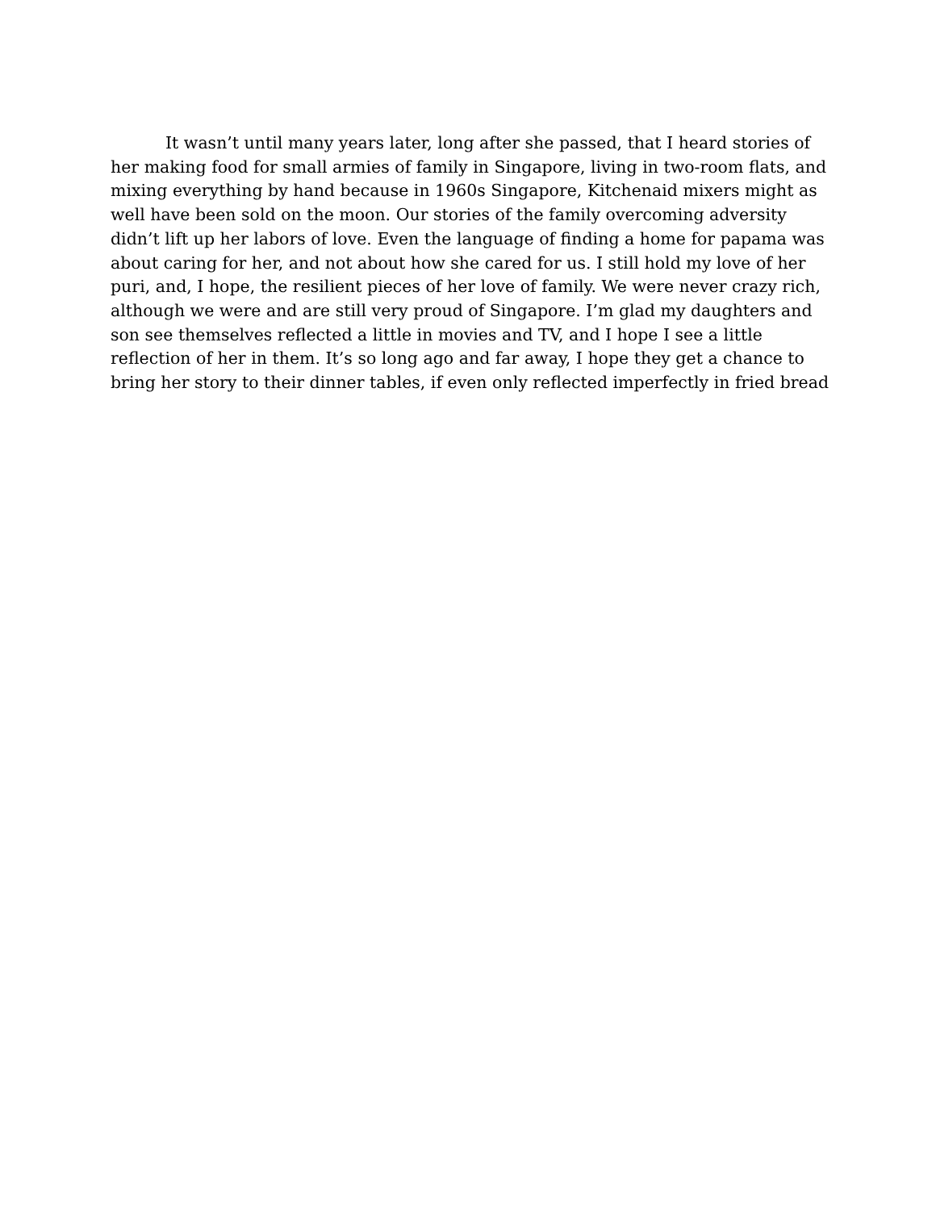It wasn’t until many years later, long after she passed, that I heard stories of her making food for small armies of family in Singapore, living in two-room flats, and mixing everything by hand because in 1960s Singapore, Kitchenaid mixers might as well have been sold on the moon. Our stories of the family overcoming adversity didn’t lift up her labors of love. Even the language of finding a home for papama was about caring for her, and not about how she cared for us. I still hold my love of her puri, and, I hope, the resilient pieces of her love of family. We were never crazy rich, although we were and are still very proud of Singapore. I’m glad my daughters and son see themselves reflected a little in movies and TV, and I hope I see a little reflection of her in them. It’s so long ago and far away, I hope they get a chance to bring her story to their dinner tables, if even only reflected imperfectly in fried bread